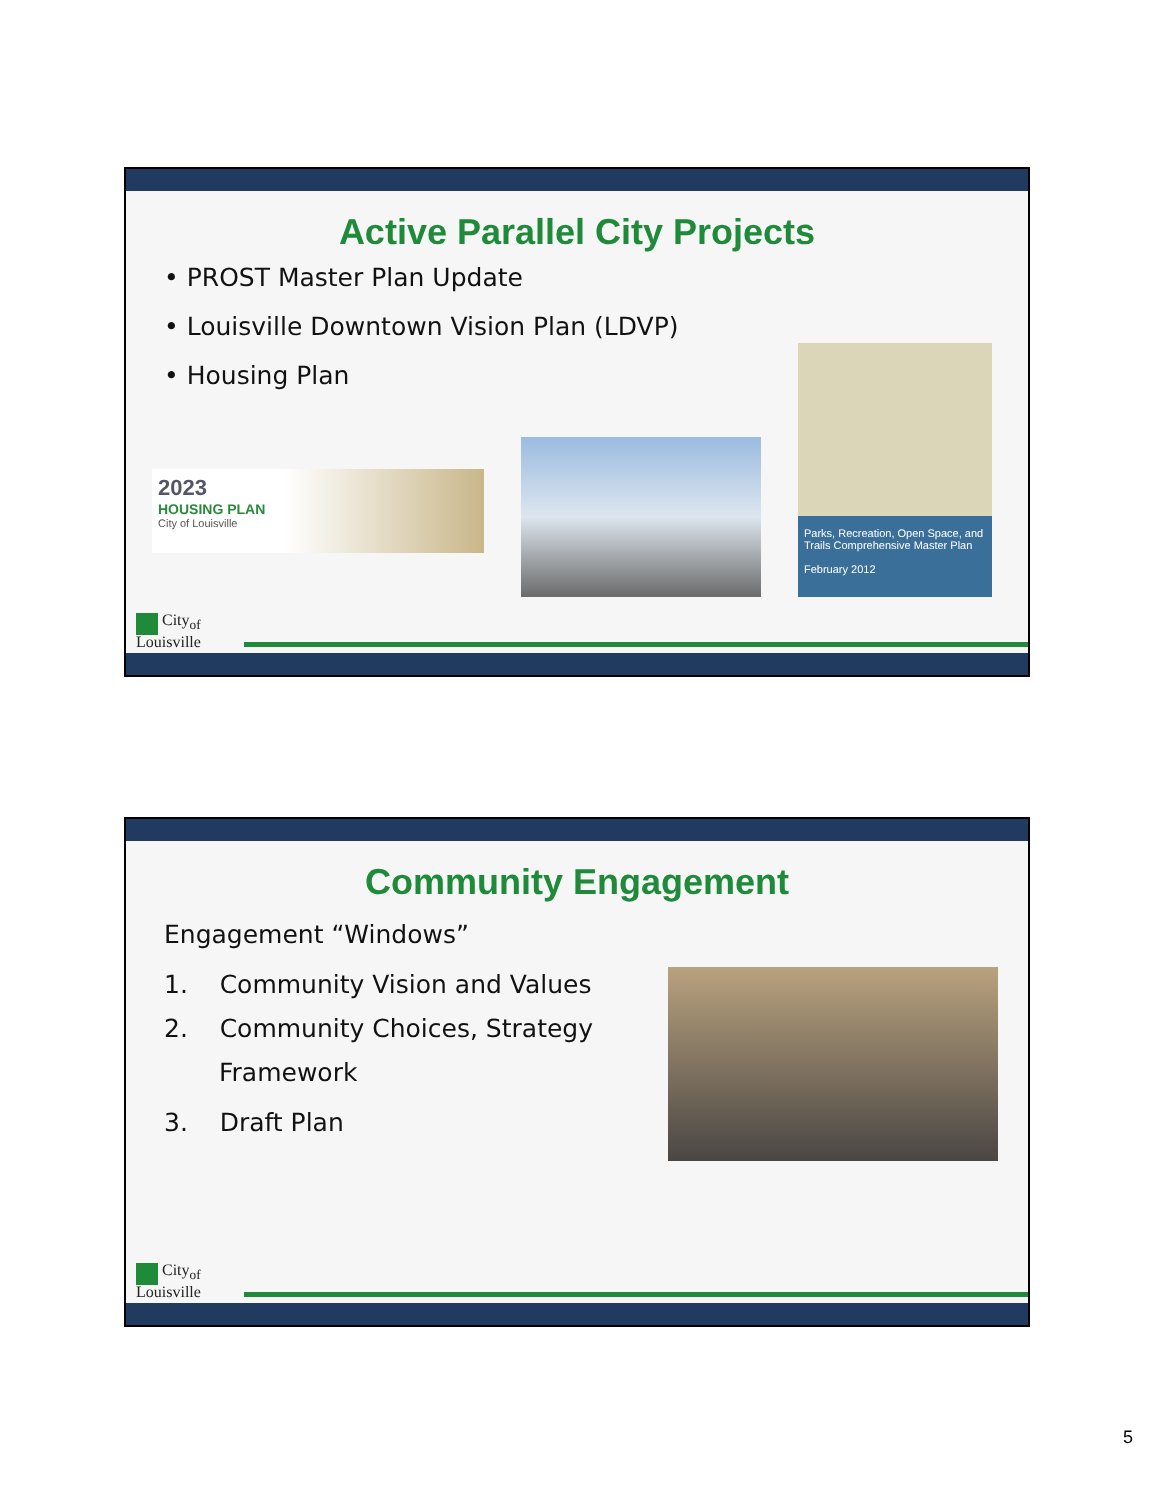Active Parallel City Projects
• PROST Master Plan Update
• Louisville Downtown Vision Plan (LDVP)
• Housing Plan
2023
HOUSING PLAN
City of Louisville
Parks, Recreation, Open Space, and Trails Comprehensive Master Plan
February 2012
City<sub>of</sub>
Louisville
Community Engagement
Engagement “Windows”
1. Community Vision and Values
2. Community Choices, Strategy
Framework
3. Draft Plan
City<sub>of</sub>
Louisville
5